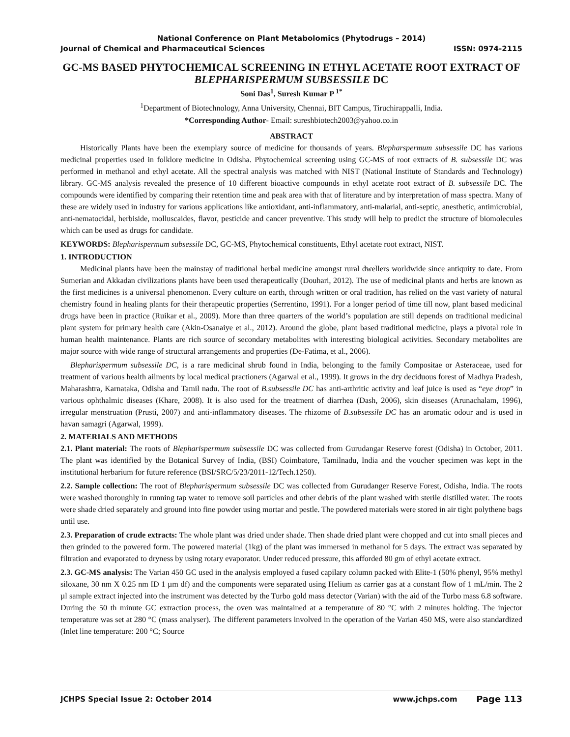National Conference on Plant Metabolomics (Phytodrugs – 2014)
Journal of Chemical and Pharmaceutical Sciences ISSN: 0974-2115
GC-MS BASED PHYTOCHEMICAL SCREENING IN ETHYL ACETATE ROOT EXTRACT OF BLEPHARISPERMUM SUBSESSILE DC
Soni Das<sup>1</sup>, Suresh Kumar P <sup>1*</sup>
<sup>1</sup> Department of Biotechnology, Anna University, Chennai, BIT Campus, Tiruchirappalli, India.
*Corresponding Author- Email: sureshbiotech2003@yahoo.co.in
ABSTRACT
Historically Plants have been the exemplary source of medicine for thousands of years. Blepharspermum subsessile DC has various medicinal properties used in folklore medicine in Odisha. Phytochemical screening using GC-MS of root extracts of B. subsessile DC was performed in methanol and ethyl acetate. All the spectral analysis was matched with NIST (National Institute of Standards and Technology) library. GC-MS analysis revealed the presence of 10 different bioactive compounds in ethyl acetate root extract of B. subsessile DC. The compounds were identified by comparing their retention time and peak area with that of literature and by interpretation of mass spectra. Many of these are widely used in industry for various applications like antioxidant, anti-inflammatory, anti-malarial, anti-septic, anesthetic, antimicrobial, anti-nematocidal, herbiside, molluscaides, flavor, pesticide and cancer preventive. This study will help to predict the structure of biomolecules which can be used as drugs for candidate.
KEYWORDS: Blepharispermum subsessile DC, GC-MS, Phytochemical constituents, Ethyl acetate root extract, NIST.
1. INTRODUCTION
Medicinal plants have been the mainstay of traditional herbal medicine amongst rural dwellers worldwide since antiquity to date. From Sumerian and Akkadan civilizations plants have been used therapeutically (Douhari, 2012). The use of medicinal plants and herbs are known as the first medicines is a universal phenomenon. Every culture on earth, through written or oral tradition, has relied on the vast variety of natural chemistry found in healing plants for their therapeutic properties (Serrentino, 1991). For a longer period of time till now, plant based medicinal drugs have been in practice (Ruikar et al., 2009). More than three quarters of the world’s population are still depends on traditional medicinal plant system for primary health care (Akin-Osanaiye et al., 2012). Around the globe, plant based traditional medicine, plays a pivotal role in human health maintenance. Plants are rich source of secondary metabolites with interesting biological activities. Secondary metabolites are major source with wide range of structural arrangements and properties (De-Fatima, et al., 2006).
Blepharispermum subsessile DC, is a rare medicinal shrub found in India, belonging to the family Compositae or Asteraceae, used for treatment of various health ailments by local medical practioners (Agarwal et al., 1999). It grows in the dry deciduous forest of Madhya Pradesh, Maharashtra, Karnataka, Odisha and Tamil nadu. The root of B.subsessile DC has anti-arthritic activity and leaf juice is used as “eye drop” in various ophthalmic diseases (Khare, 2008). It is also used for the treatment of diarrhea (Dash, 2006), skin diseases (Arunachalam, 1996), irregular menstruation (Prusti, 2007) and anti-inflammatory diseases. The rhizome of B.subsessile DC has an aromatic odour and is used in havan samagri (Agarwal, 1999).
2. MATERIALS AND METHODS
2.1. Plant material: The roots of Blepharispermum subsessile DC was collected from Gurudangar Reserve forest (Odisha) in October, 2011. The plant was identified by the Botanical Survey of India, (BSI) Coimbatore, Tamilnadu, India and the voucher specimen was kept in the institutional herbarium for future reference (BSI/SRC/5/23/2011-12/Tech.1250).
2.2. Sample collection: The root of Blepharispermum subsessile DC was collected from Gurudanger Reserve Forest, Odisha, India. The roots were washed thoroughly in running tap water to remove soil particles and other debris of the plant washed with sterile distilled water. The roots were shade dried separately and ground into fine powder using mortar and pestle. The powdered materials were stored in air tight polythene bags until use.
2.3. Preparation of crude extracts: The whole plant was dried under shade. Then shade dried plant were chopped and cut into small pieces and then grinded to the powered form. The powered material (1kg) of the plant was immersed in methanol for 5 days. The extract was separated by filtration and evaporated to dryness by using rotary evaporator. Under reduced pressure, this afforded 80 gm of ethyl acetate extract.
2.3. GC-MS analysis: The Varian 450 GC used in the analysis employed a fused capilary column packed with Elite-1 (50% phenyl, 95% methyl siloxane, 30 nm X 0.25 nm ID 1 µm df) and the components were separated using Helium as carrier gas at a constant flow of 1 mL/min. The 2 µl sample extract injected into the instrument was detected by the Turbo gold mass detector (Varian) with the aid of the Turbo mass 6.8 software. During the 50 th minute GC extraction process, the oven was maintained at a temperature of 80 °C with 2 minutes holding. The injector temperature was set at 280 °C (mass analyser). The different parameters involved in the operation of the Varian 450 MS, were also standardized (Inlet line temperature: 200 °C; Source
JCHPS Special Issue 2: October 2014 www.jchps.com Page 113